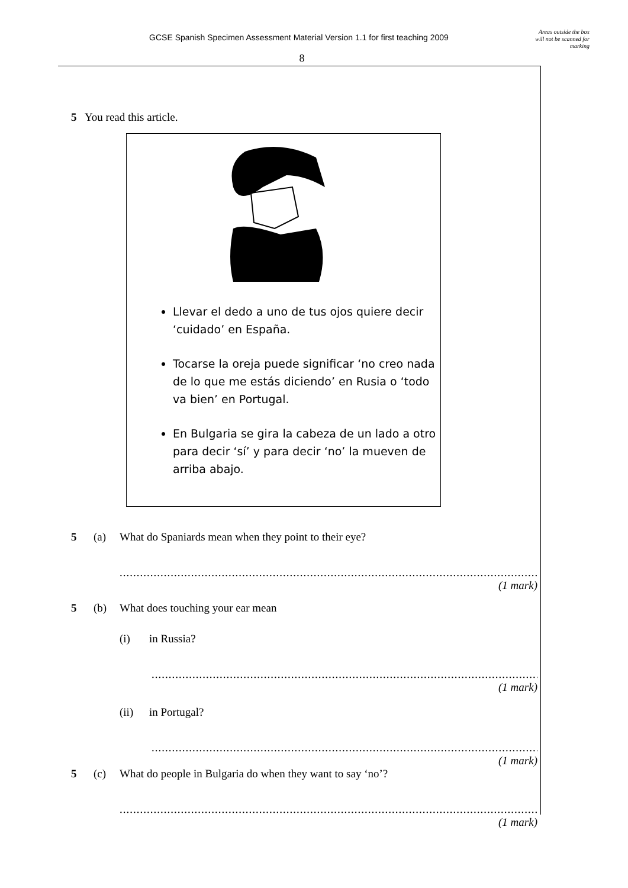GCSE Spanish Specimen Assessment Material Version 1.1 for first teaching 2009
8
Areas outside the box will not be scanned for marking
5 You read this article.
Llevar el dedo a uno de tus ojos quiere decir ‘cuidado’ en España.
Tocarse la oreja puede significar ‘no creo nada de lo que me estás diciendo’ en Rusia o ‘todo va bien’ en Portugal.
En Bulgaria se gira la cabeza de un lado a otro para decir ‘sí’ y para decir ‘no’ la mueven de arriba abajo.
5 (a) What do Spaniards mean when they point to their eye?
............................................................................................................................................
(1 mark)
5 (b) What does touching your ear mean
(i) in Russia?
........................................................................................................................
(1 mark)
(ii) in Portugal?
........................................................................................................................
(1 mark)
5 (c) What do people in Bulgaria do when they want to say ‘no’?
............................................................................................................................................
(1 mark)